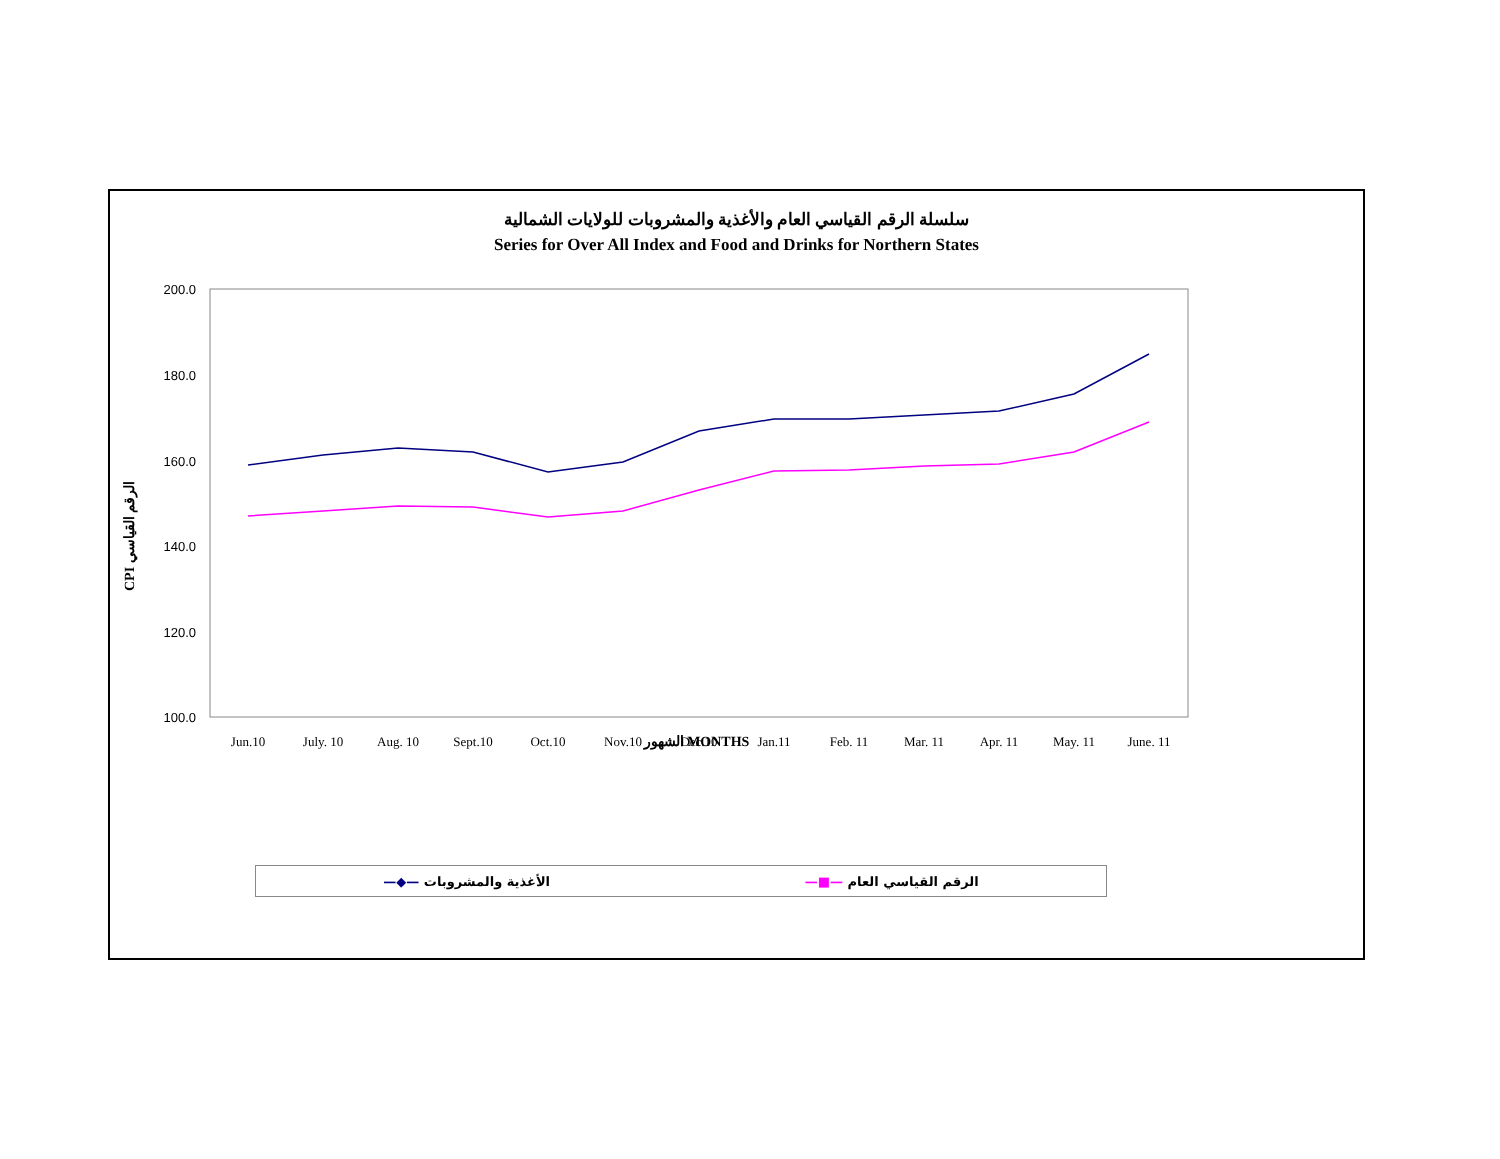سلسلة الرقم القياسي العام والأغذية والمشروبات للولايات الشمالية
Series for Over All Index and Food and Drinks for Northern States
200.0
180.0
160.0
140.0
120.0
100.0
Jun.10
July. 10
Aug. 10
Sept.10
Oct.10
Nov.10
Dec.10
Jan.11
Feb. 11
Mar. 11
Apr. 11
May. 11
June. 11
CPI الرقم القياسي
الشهور MONTHS
—◆— الأغذية والمشروبات —■— الرقم القياسي العام